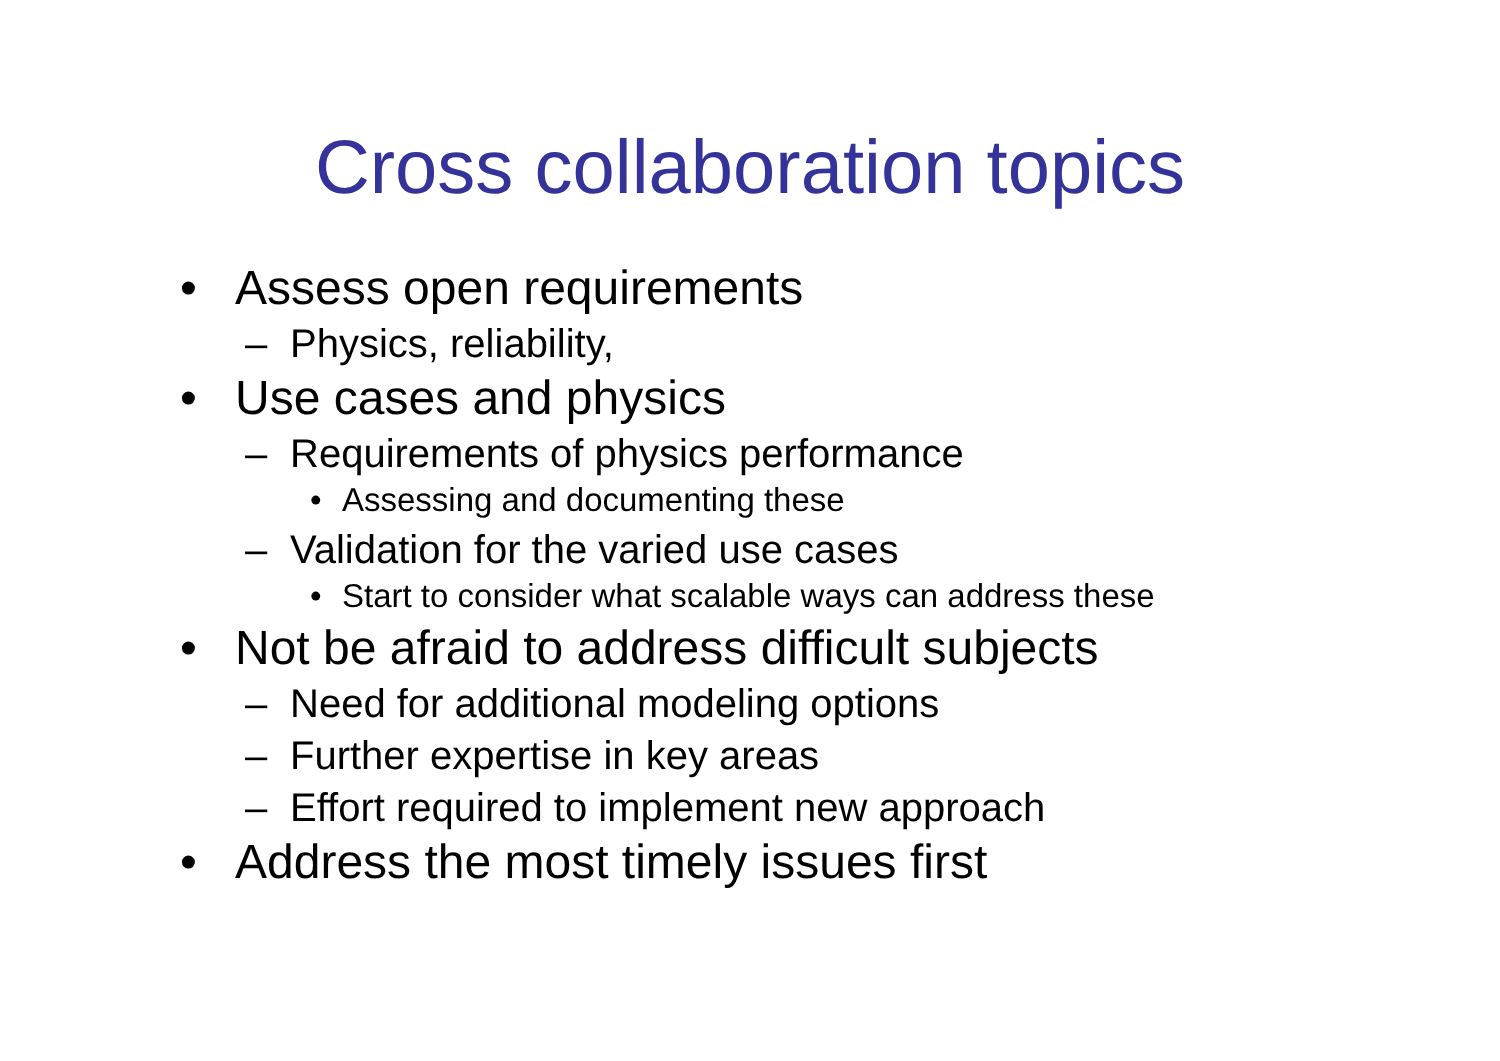Cross collaboration topics
• Assess open requirements
– Physics, reliability,
• Use cases and physics
– Requirements of physics performance
• Assessing and documenting these
– Validation for the varied use cases
• Start to consider what scalable ways can address these
• Not be afraid to address difficult subjects
– Need for additional modeling options
– Further expertise in key areas
– Effort required to implement new approach
• Address the most timely issues first